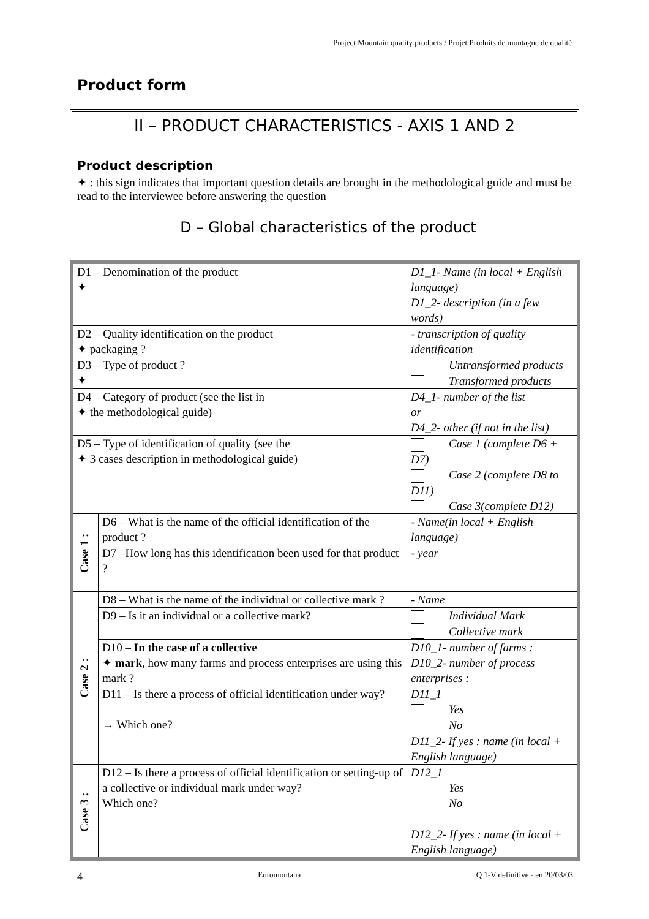Project Mountain quality products / Projet Produits de montagne de qualité
Product form
II – PRODUCT CHARACTERISTICS - AXIS 1 AND 2
Product description
✦ : this sign indicates that important question details are brought in the methodological guide and must be read to the interviewee before answering the question
D – Global characteristics of the product
| D1 – Denomination of the product ✦ | | D1_1- Name (in local + English language) D1_2- description (in a few words) |
| D2 – Quality identification on the product ✦ packaging ? | | - transcription of quality identification |
| D3 – Type of product ? ✦ | | Untransformed products Transformed products |
| D4 – Category of product (see the list in ✦ the methodological guide) | | D4_1- number of the list or D4_2- other (if not in the list) |
| D5 – Type of identification of quality (see the ✦ 3 cases description in methodological guide) | | Case 1 (complete D6 + D7) Case 2 (complete D8 to D11) Case 3(complete D12) |
| Case 1 : | D6 – What is the name of the official identification of the product ? | - Name(in local + English language) |
| | D7 –How long has this identification been used for that product ? | - year |
| Case 2 : | D8 – What is the name of the individual or collective mark ? | - Name |
| | D9 – Is it an individual or a collective mark? | Individual Mark Collective mark |
| | D10 – In the case of a collective ✦ mark , how many farms and process enterprises are using this mark ? | D10_1- number of farms : D10_2- number of process enterprises : |
| | D11 – Is there a process of official identification under way? → Which one? | D11_1 Yes No D11_2- If yes : name (in local + English language) |
| Case 3 : | D12 – Is there a process of official identification or setting-up of a collective or individual mark under way? Which one? | D12_1 Yes No D12_2- If yes : name (in local + English language) |
4 Euromontana Q 1-V definitive - en 20/03/03